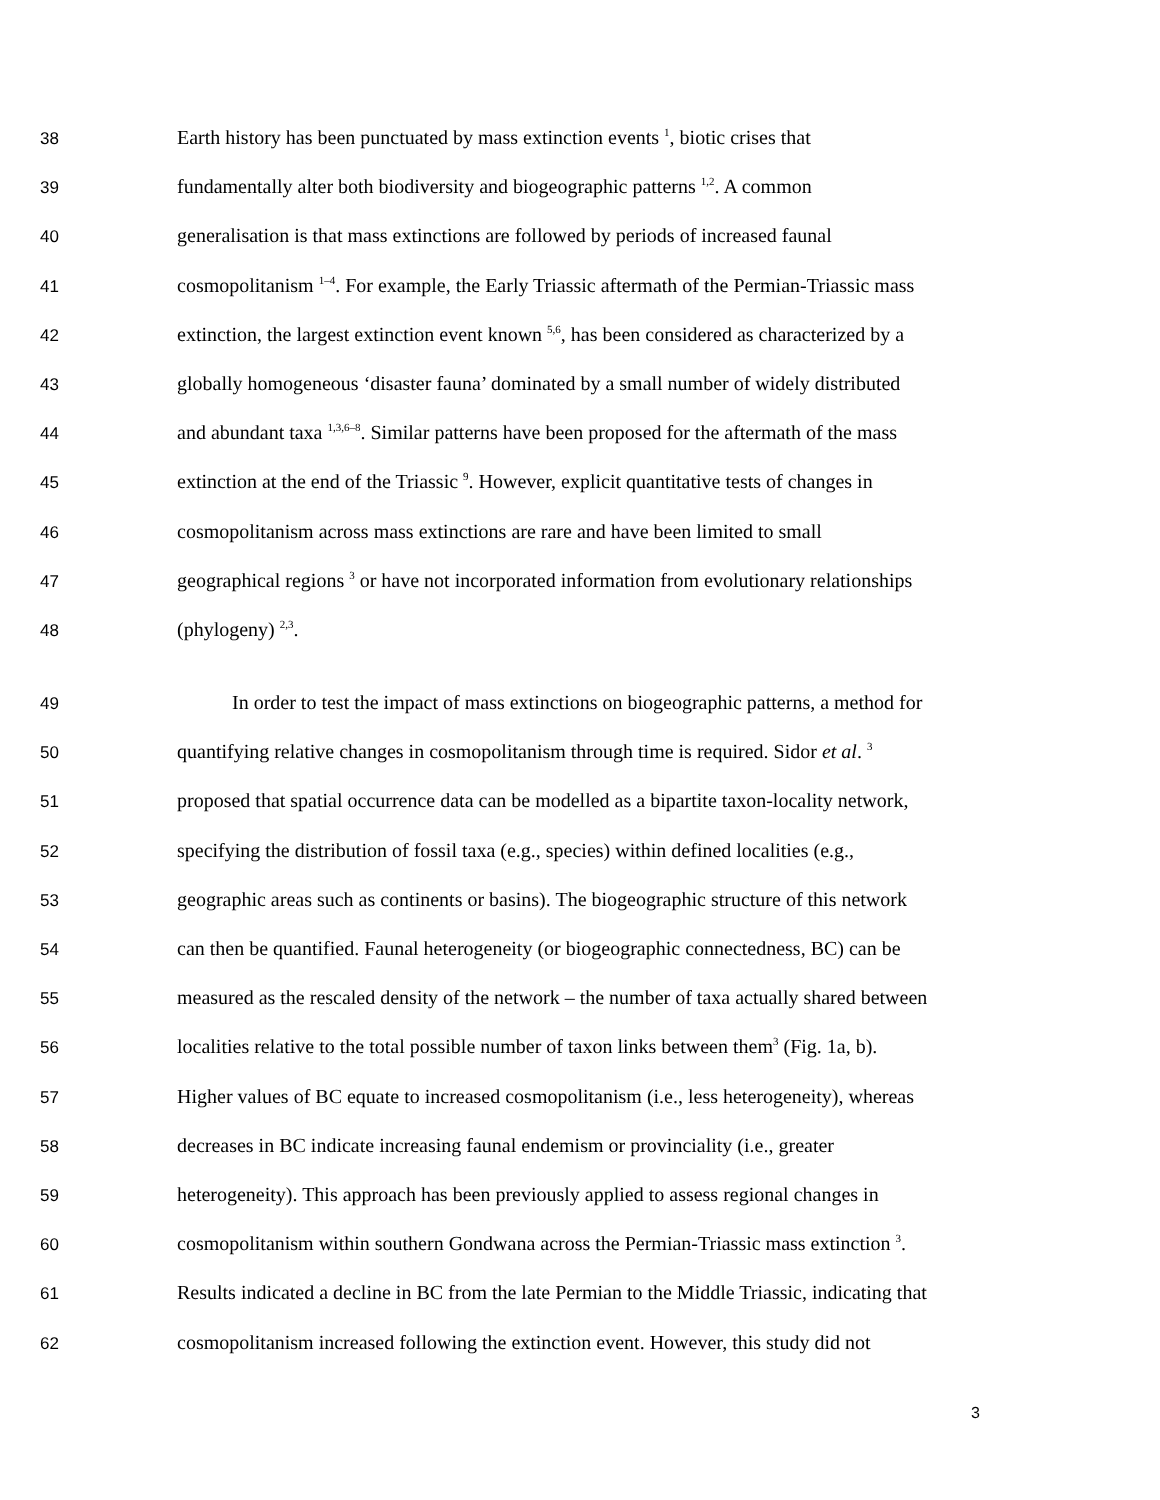38 Earth history has been punctuated by mass extinction events <sup>1</sup>, biotic crises that
39 fundamentally alter both biodiversity and biogeographic patterns <sup>1,2</sup>. A common
40 generalisation is that mass extinctions are followed by periods of increased faunal
41 cosmopolitanism <sup>1–4</sup>. For example, the Early Triassic aftermath of the Permian-Triassic mass
42 extinction, the largest extinction event known <sup>5,6</sup>, has been considered as characterized by a
43 globally homogeneous ‘disaster fauna’ dominated by a small number of widely distributed
44 and abundant taxa <sup>1,3,6–8</sup>. Similar patterns have been proposed for the aftermath of the mass
45 extinction at the end of the Triassic <sup>9</sup>. However, explicit quantitative tests of changes in
46 cosmopolitanism across mass extinctions are rare and have been limited to small
47 geographical regions <sup>3</sup> or have not incorporated information from evolutionary relationships
48 (phylogeny) <sup>2,3</sup>.
49 In order to test the impact of mass extinctions on biogeographic patterns, a method for
50 quantifying relative changes in cosmopolitanism through time is required. Sidor et al. <sup>3</sup>
51 proposed that spatial occurrence data can be modelled as a bipartite taxon-locality network,
52 specifying the distribution of fossil taxa (e.g., species) within defined localities (e.g.,
53 geographic areas such as continents or basins). The biogeographic structure of this network
54 can then be quantified. Faunal heterogeneity (or biogeographic connectedness, BC) can be
55 measured as the rescaled density of the network – the number of taxa actually shared between
56 localities relative to the total possible number of taxon links between them<sup>3</sup> (Fig. 1a, b).
57 Higher values of BC equate to increased cosmopolitanism (i.e., less heterogeneity), whereas
58 decreases in BC indicate increasing faunal endemism or provinciality (i.e., greater
59 heterogeneity). This approach has been previously applied to assess regional changes in
60 cosmopolitanism within southern Gondwana across the Permian-Triassic mass extinction <sup>3</sup>.
61 Results indicated a decline in BC from the late Permian to the Middle Triassic, indicating that
62 cosmopolitanism increased following the extinction event. However, this study did not
3